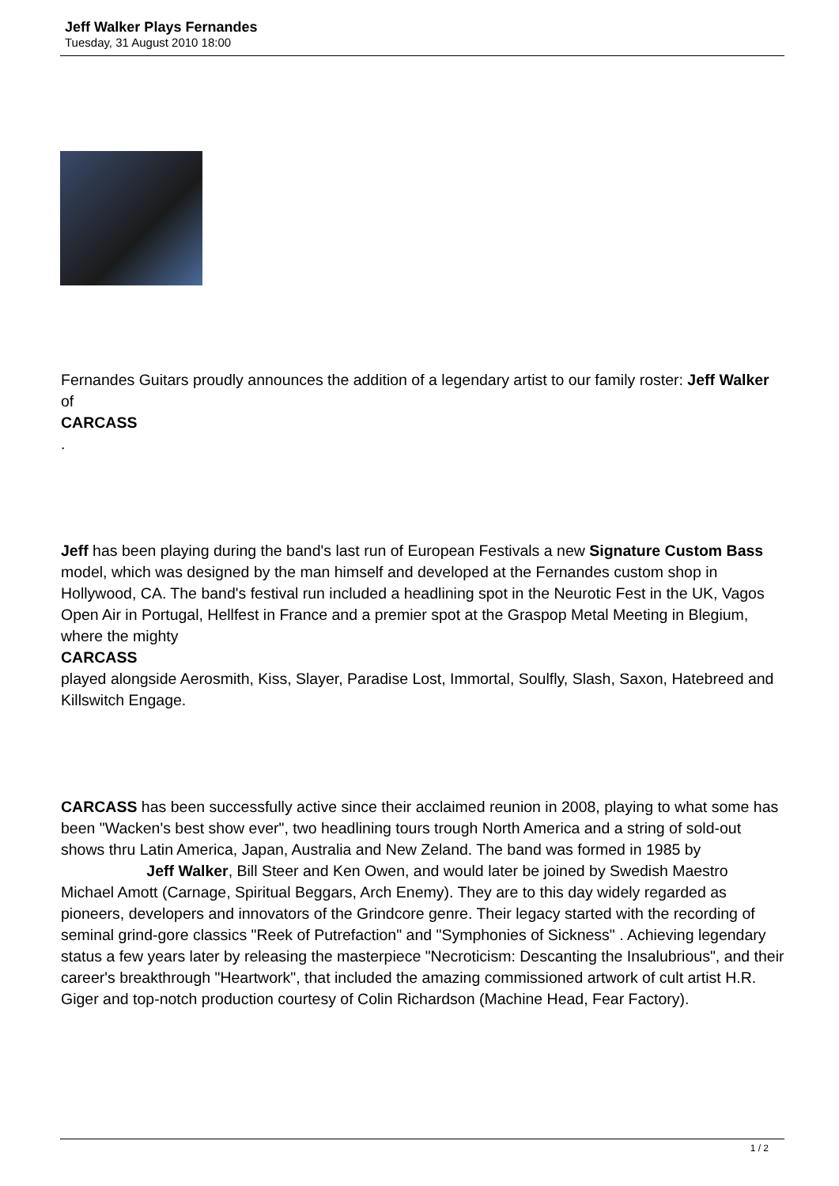Jeff Walker Plays Fernandes
Tuesday, 31 August 2010 18:00
Fernandes Guitars proudly announces the addition of a legendary artist to our family roster: Jeff Walker
of
CARCASS
.
Jeff has been playing during the band's last run of European Festivals a new Signature Custom Bass
model, which was designed by the man himself and developed at the Fernandes custom shop in Hollywood, CA. The band's festival run included a headlining spot in the Neurotic Fest in the UK, Vagos Open Air in Portugal, Hellfest in France and a premier spot at the Graspop Metal Meeting in Blegium, where the mighty
CARCASS
played alongside Aerosmith, Kiss, Slayer, Paradise Lost, Immortal, Soulfly, Slash, Saxon, Hatebreed and Killswitch Engage.
CARCASS has been successfully active since their acclaimed reunion in 2008, playing to what some has been "Wacken's best show ever", two headlining tours trough North America and a string of sold-out shows thru Latin America, Japan, Australia and New Zeland. The band was formed in 1985 by Jeff Walker, Bill Steer and Ken Owen, and would later be joined by Swedish Maestro Michael Amott (Carnage, Spiritual Beggars, Arch Enemy). They are to this day widely regarded as pioneers, developers and innovators of the Grindcore genre. Their legacy started with the recording of seminal grind-gore classics "Reek of Putrefaction" and "Symphonies of Sickness" . Achieving legendary status a few years later by releasing the masterpiece "Necroticism: Descanting the Insalubrious", and their career's breakthrough "Heartwork", that included the amazing commissioned artwork of cult artist H.R. Giger and top-notch production courtesy of Colin Richardson (Machine Head, Fear Factory).
1 / 2